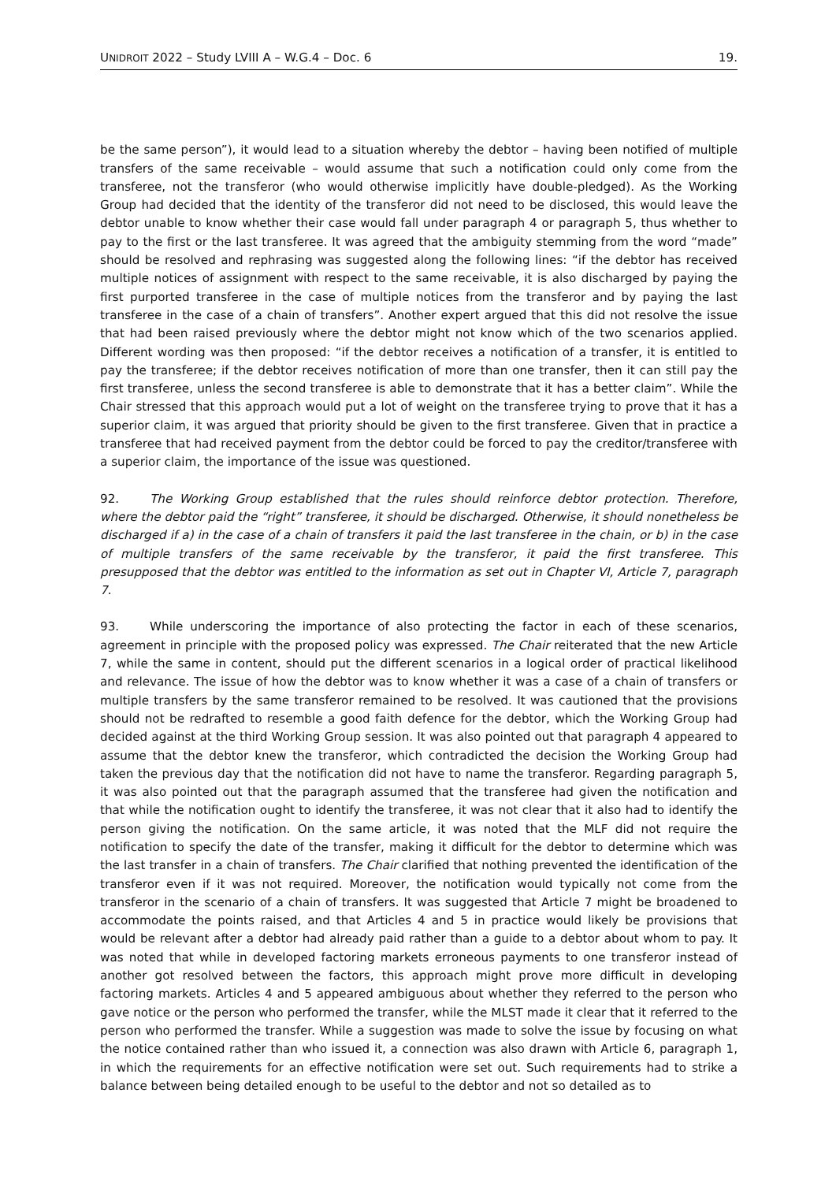UNIDROIT 2022 – Study LVIII A – W.G.4 – Doc. 6 19.
be the same person”), it would lead to a situation whereby the debtor – having been notified of multiple transfers of the same receivable – would assume that such a notification could only come from the transferee, not the transferor (who would otherwise implicitly have double-pledged). As the Working Group had decided that the identity of the transferor did not need to be disclosed, this would leave the debtor unable to know whether their case would fall under paragraph 4 or paragraph 5, thus whether to pay to the first or the last transferee. It was agreed that the ambiguity stemming from the word “made” should be resolved and rephrasing was suggested along the following lines: “if the debtor has received multiple notices of assignment with respect to the same receivable, it is also discharged by paying the first purported transferee in the case of multiple notices from the transferor and by paying the last transferee in the case of a chain of transfers”. Another expert argued that this did not resolve the issue that had been raised previously where the debtor might not know which of the two scenarios applied. Different wording was then proposed: “if the debtor receives a notification of a transfer, it is entitled to pay the transferee; if the debtor receives notification of more than one transfer, then it can still pay the first transferee, unless the second transferee is able to demonstrate that it has a better claim”. While the Chair stressed that this approach would put a lot of weight on the transferee trying to prove that it has a superior claim, it was argued that priority should be given to the first transferee. Given that in practice a transferee that had received payment from the debtor could be forced to pay the creditor/transferee with a superior claim, the importance of the issue was questioned.
92. The Working Group established that the rules should reinforce debtor protection. Therefore, where the debtor paid the “right” transferee, it should be discharged. Otherwise, it should nonetheless be discharged if a) in the case of a chain of transfers it paid the last transferee in the chain, or b) in the case of multiple transfers of the same receivable by the transferor, it paid the first transferee. This presupposed that the debtor was entitled to the information as set out in Chapter VI, Article 7, paragraph 7.
93. While underscoring the importance of also protecting the factor in each of these scenarios, agreement in principle with the proposed policy was expressed. The Chair reiterated that the new Article 7, while the same in content, should put the different scenarios in a logical order of practical likelihood and relevance. The issue of how the debtor was to know whether it was a case of a chain of transfers or multiple transfers by the same transferor remained to be resolved. It was cautioned that the provisions should not be redrafted to resemble a good faith defence for the debtor, which the Working Group had decided against at the third Working Group session. It was also pointed out that paragraph 4 appeared to assume that the debtor knew the transferor, which contradicted the decision the Working Group had taken the previous day that the notification did not have to name the transferor. Regarding paragraph 5, it was also pointed out that the paragraph assumed that the transferee had given the notification and that while the notification ought to identify the transferee, it was not clear that it also had to identify the person giving the notification. On the same article, it was noted that the MLF did not require the notification to specify the date of the transfer, making it difficult for the debtor to determine which was the last transfer in a chain of transfers. The Chair clarified that nothing prevented the identification of the transferor even if it was not required. Moreover, the notification would typically not come from the transferor in the scenario of a chain of transfers. It was suggested that Article 7 might be broadened to accommodate the points raised, and that Articles 4 and 5 in practice would likely be provisions that would be relevant after a debtor had already paid rather than a guide to a debtor about whom to pay. It was noted that while in developed factoring markets erroneous payments to one transferor instead of another got resolved between the factors, this approach might prove more difficult in developing factoring markets. Articles 4 and 5 appeared ambiguous about whether they referred to the person who gave notice or the person who performed the transfer, while the MLST made it clear that it referred to the person who performed the transfer. While a suggestion was made to solve the issue by focusing on what the notice contained rather than who issued it, a connection was also drawn with Article 6, paragraph 1, in which the requirements for an effective notification were set out. Such requirements had to strike a balance between being detailed enough to be useful to the debtor and not so detailed as to